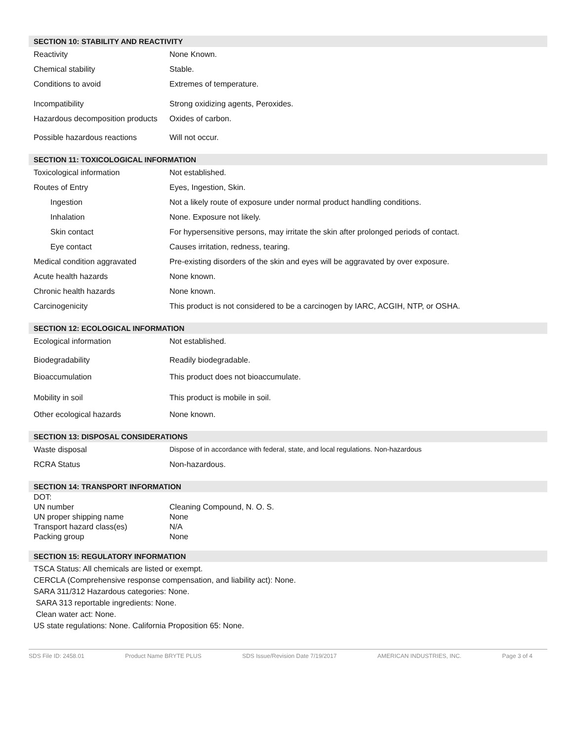SECTION 10: STABILITY AND REACTIVITY
| Reactivity | None Known. |
| Chemical stability | Stable. |
| Conditions to avoid | Extremes of temperature. |
| Incompatibility | Strong oxidizing agents, Peroxides. |
| Hazardous decomposition products | Oxides of carbon. |
| Possible hazardous reactions | Will not occur. |
SECTION 11: TOXICOLOGICAL INFORMATION
| Toxicological information | Not established. |
| Routes of Entry | Eyes, Ingestion, Skin. |
| Ingestion | Not a likely route of exposure under normal product handling conditions. |
| Inhalation | None. Exposure not likely. |
| Skin contact | For hypersensitive persons, may irritate the skin after prolonged periods of contact. |
| Eye contact | Causes irritation, redness, tearing. |
| Medical condition aggravated | Pre-existing disorders of the skin and eyes will be aggravated by over exposure. |
| Acute health hazards | None known. |
| Chronic health hazards | None known. |
| Carcinogenicity | This product is not considered to be a carcinogen by IARC, ACGIH, NTP, or OSHA. |
SECTION 12: ECOLOGICAL INFORMATION
| Ecological information | Not established. |
| Biodegradability | Readily biodegradable. |
| Bioaccumulation | This product does not bioaccumulate. |
| Mobility in soil | This product is mobile in soil. |
| Other ecological hazards | None known. |
SECTION 13: DISPOSAL CONSIDERATIONS
| Waste disposal | Dispose of in accordance with federal, state, and local regulations. Non-hazardous |
| RCRA Status | Non-hazardous. |
SECTION 14: TRANSPORT INFORMATION
| DOT: | |
| UN number | Cleaning Compound, N. O. S. |
| UN proper shipping name | None |
| Transport hazard class(es) | N/A |
| Packing group | None |
SECTION 15: REGULATORY INFORMATION
TSCA Status: All chemicals are listed or exempt.
CERCLA (Comprehensive response compensation, and liability act): None.
SARA 311/312 Hazardous categories: None.
SARA 313 reportable ingredients: None.
Clean water act: None.
US state regulations: None. California Proposition 65: None.
SDS File ID: 2458.01 Product Name BRYTE PLUS SDS Issue/Revision Date 7/19/2017 AMERICAN INDUSTRIES, INC. Page 3 of 4